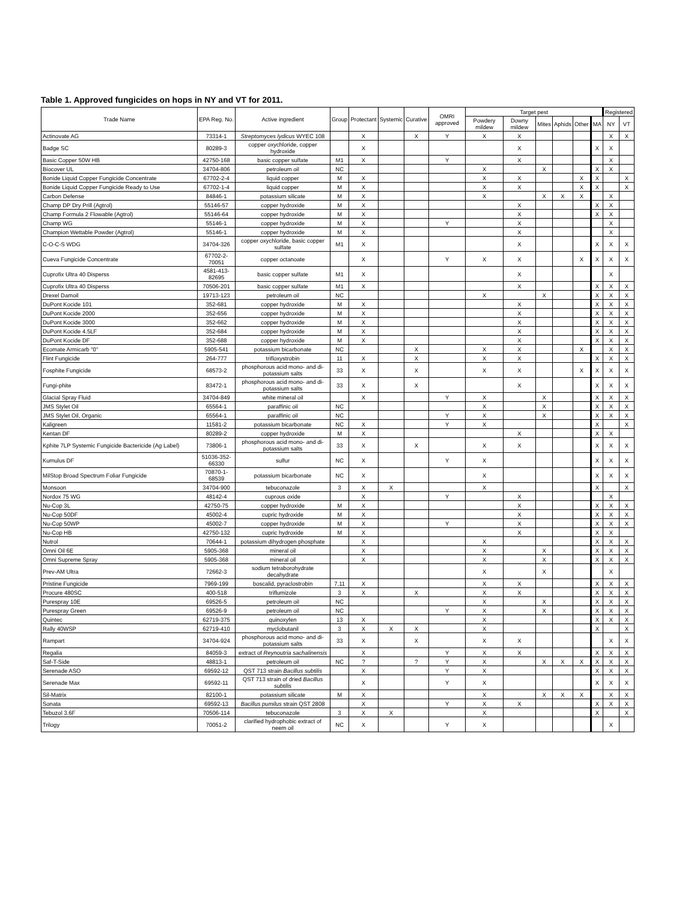Table 1. Approved fungicides on hops in NY and VT for 2011.
| Trade Name | EPA Reg. No. | Active ingredient | Group | Protectant | Systemic | Curative | OMRI approved | Target pest | | | | | | Registered | |
| --- | --- | --- | --- | --- | --- | --- | --- | --- | --- | --- | --- | --- | --- | --- | --- |
| | | | | | | | | Powdery mildew | Downy mildew | Mites | Aphids | Other | MA | NY | VT |
| Actinovate AG | 73314-1 | Streptomyces lydicus WYEC 108 | | X | | X | Y | X | X | | | | | X | X |
| Badge SC | 80289-3 | copper oxychloride, copper hydroxide | | X | | | | | X | | | | X | X | |
| Basic Copper 50W HB | 42750-168 | basic copper sulfate | M1 | X | | | Y | | X | | | | | X | |
| Biocover UL | 34704-806 | petroleum oil | NC | | | | | X | | X | | | X | X | |
| Bonide Liquid Copper Fungicide Concentrate | 67702-2-4 | liquid copper | M | X | | | | X | X | | | X | X | | X |
| Bonide Liquid Copper Fungicide Ready to Use | 67702-1-4 | liquid copper | M | X | | | | X | X | | | X | X | | X |
| Carbon Defense | 84846-1 | potassium silicate | M | X | | | | X | | X | X | X | | X | |
| Champ DP Dry Prill (Agtrol) | 55146-57 | copper hydroxide | M | X | | | | | X | | | | X | X | |
| Champ Formula 2 Flowable (Agtrol) | 55146-64 | copper hydroxide | M | X | | | | | X | | | | X | X | |
| Champ WG | 55146-1 | copper hydroxide | M | X | | | Y | | X | | | | | X | |
| Champion Wettable Powder (Agtrol) | 55146-1 | copper hydroxide | M | X | | | | | X | | | | | X | |
| C-O-C-S WDG | 34704-326 | copper oxychloride, basic copper sulfate | M1 | X | | | | | X | | | | X | X | X |
| Cueva Fungicide Concentrate | 67702-2-70051 | copper octanoate | | X | | | Y | X | X | | | X | X | X | X |
| Cuprofix Ultra 40 Disperss | 4581-413-82695 | basic copper sulfate | M1 | X | | | | | X | | | | | X | |
| Cuprofix Ultra 40 Disperss | 70506-201 | basic copper sulfate | M1 | X | | | | | X | | | | X | X | X |
| Drexel Damoil | 19713-123 | petroleum oil | NC | | | | | X | | X | | | X | X | X |
| DuPont Kocide 101 | 352-681 | copper hydroxide | M | X | | | | | X | | | | X | X | X |
| DuPont Kocide 2000 | 352-656 | copper hydroxide | M | X | | | | | X | | | | X | X | X |
| DuPont Kocide 3000 | 352-662 | copper hydroxide | M | X | | | | | X | | | | X | X | X |
| DuPont Kocide 4.5LF | 352-684 | copper hydroxide | M | X | | | | | X | | | | X | X | X |
| DuPont Kocide DF | 352-688 | copper hydroxide | M | X | | | | | X | | | | X | X | X |
| Ecomate Armicarb "0" | 5905-541 | potassium bicarbonate | NC | | | X | | X | X | | | X | | X | X |
| Flint Fungicide | 264-777 | trifloxystrobin | 11 | X | | X | | X | X | | | | X | X | X |
| Fosphite Fungicide | 68573-2 | phosphorous acid mono- and di-potassium salts | 33 | X | | X | | X | X | | | X | X | X | X |
| Fungi-phite | 83472-1 | phosphorous acid mono- and di-potassium salts | 33 | X | | X | | | X | | | | X | X | X |
| Glacial Spray Fluid | 34704-849 | white mineral oil | | X | | | Y | X | | X | | | X | X | X |
| JMS Stylet Oil | 65564-1 | paraffinic oil | NC | | | | | X | | X | | | X | X | X |
| JMS Stylet Oil, Organic | 65564-1 | paraffinic oil | NC | | | | Y | X | | X | | | X | X | X |
| Kaligreen | 11581-2 | potassium bicarbonate | NC | X | | | Y | X | | | | | X | | X |
| Kentan DF | 80289-2 | copper hydroxide | M | X | | | | | X | | | | X | X | |
| Kphite 7LP Systemic Fungicide Bactericide (Ag Label) | 73806-1 | phosphorous acid mono- and di-potassium salts | 33 | X | | X | | X | X | | | | X | X | X |
| Kumulus DF | 51036-352-66330 | sulfur | NC | X | | | Y | X | | | | | X | X | X |
| MilStop Broad Spectrum Foliar Fungicide | 70870-1-68539 | potassium bicarbonate | NC | X | | | | X | | | | | X | X | X |
| Monsoon | 34704-900 | tebuconazole | 3 | X | X | | | X | | | | | X | | X |
| Nordox 75 WG | 48142-4 | cuprous oxide | | X | | | Y | | X | | | | | X | |
| Nu-Cop 3L | 42750-75 | copper hydroxide | M | X | | | | | X | | | | X | X | X |
| Nu-Cop 50DF | 45002-4 | cupric hydroxide | M | X | | | | | X | | | | X | X | X |
| Nu-Cop 50WP | 45002-7 | copper hydroxide | M | X | | | Y | | X | | | | X | X | X |
| Nu-Cop HB | 42750-132 | cupric hydroxide | M | X | | | | | X | | | | X | X | |
| Nutrol | 70644-1 | potassium dihydrogen phosphate | | X | | | | X | | | | | X | X | X |
| Omni Oil 6E | 5905-368 | mineral oil | | X | | | | X | | X | | | X | X | X |
| Omni Supreme Spray | 5905-368 | mineral oil | | X | | | | X | | X | | | X | X | X |
| Prev-AM Ultra | 72662-3 | sodium tetraborohydrate decahydrate | | | | | | X | | X | | | | X | |
| Pristine Fungicide | 7969-199 | boscalid, pyraclostrobin | 7,11 | X | | | | X | X | | | | X | X | X |
| Procure 480SC | 400-518 | triflumizole | 3 | X | | X | | X | X | | | | X | X | X |
| Purespray 10E | 69526-5 | petroleum oil | NC | | | | | X | | X | | | X | X | X |
| Purespray Green | 69526-9 | petroleum oil | NC | | | | Y | X | | X | | | X | X | X |
| Quintec | 62719-375 | quinoxyfen | 13 | X | | | | X | | | | | X | X | X |
| Rally 40WSP | 62719-410 | myclobutanil | 3 | X | X | X | | X | | | | | X | | X |
| Rampart | 34704-924 | phosphorous acid mono- and di-potassium salts | 33 | X | | X | | X | X | | | | | X | X |
| Regalia | 84059-3 | extract of Reynoutria sachalinensis | | X | | | Y | X | X | | | | X | X | X |
| Saf-T-Side | 48813-1 | petroleum oil | NC | ? | | ? | Y | X | | X | X | X | X | X | X |
| Serenade ASO | 69592-12 | QST 713 strain Bacillus subtilis | | X | | | Y | X | | | | | X | X | X |
| Serenade Max | 69592-11 | QST 713 strain of dried Bacillus subtilis | | X | | | Y | X | | | | | X | X | X |
| Sil-Matrix | 82100-1 | potassium silicate | M | X | | | | X | | X | X | X | | X | X |
| Sonata | 69592-13 | Bacillus pumilus strain QST 2808 | | X | | | Y | X | X | | | | X | X | X |
| Tebuzol 3.6F | 70506-114 | tebuconazole | 3 | X | X | | | X | | | | | X | | X |
| Trilogy | 70051-2 | clarified hydrophobic extract of neem oil | NC | X | | | Y | X | | | | | | X | |